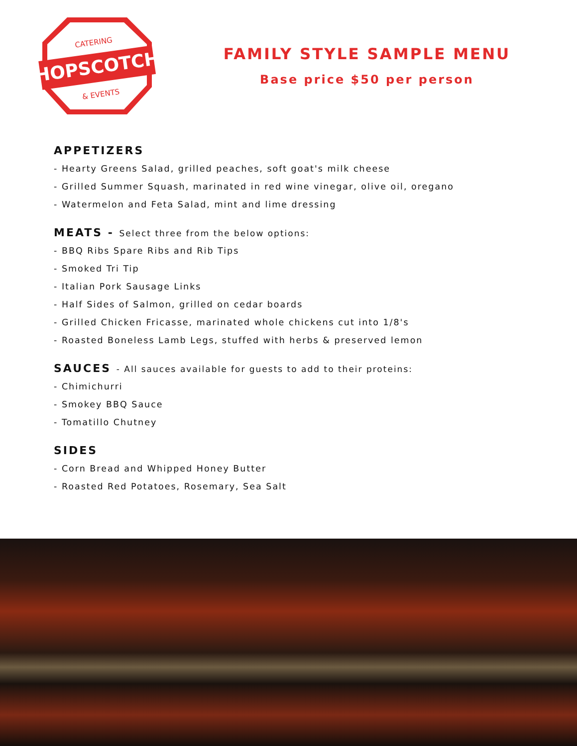HOPSCOTCH
CATERING
& EVENTS
FAMILY STYLE SAMPLE MENU
Base price $50 per person
APPETIZERS
- Hearty Greens Salad, grilled peaches, soft goat's milk cheese
- Grilled Summer Squash, marinated in red wine vinegar, olive oil, oregano
- Watermelon and Feta Salad, mint and lime dressing
MEATS - Select three from the below options:
- BBQ Ribs Spare Ribs and Rib Tips
- Smoked Tri Tip
- Italian Pork Sausage Links
- Half Sides of Salmon, grilled on cedar boards
- Grilled Chicken Fricasse, marinated whole chickens cut into 1/8's
- Roasted Boneless Lamb Legs, stuffed with herbs & preserved lemon
SAUCES - All sauces available for guests to add to their proteins:
- Chimichurri
- Smokey BBQ Sauce
- Tomatillo Chutney
SIDES
- Corn Bread and Whipped Honey Butter
- Roasted Red Potatoes, Rosemary, Sea Salt